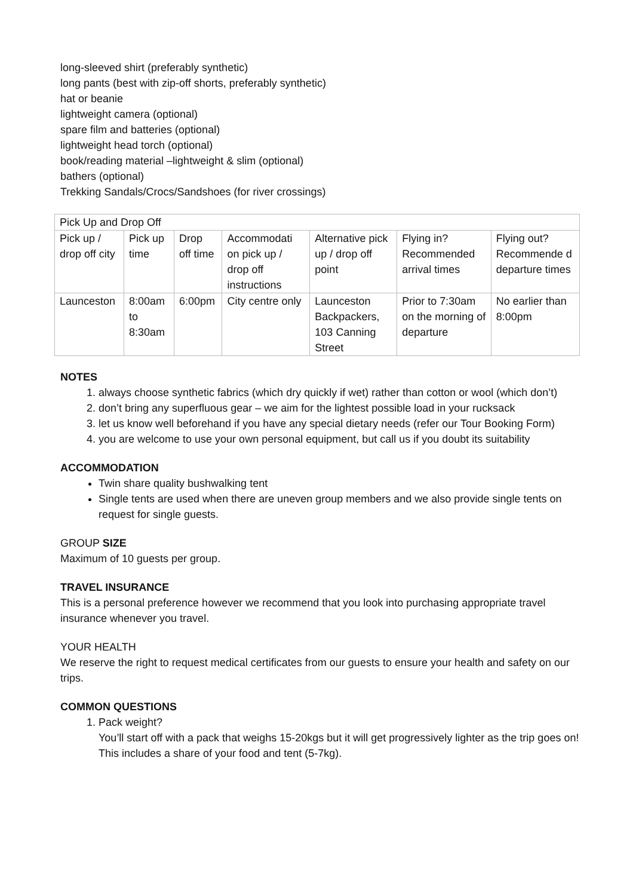long-sleeved shirt (preferably synthetic)
long pants (best with zip-off shorts, preferably synthetic)
hat or beanie
lightweight camera (optional)
spare film and batteries (optional)
lightweight head torch (optional)
book/reading material –lightweight & slim (optional)
bathers (optional)
Trekking Sandals/Crocs/Sandshoes (for river crossings)
| Pick Up and Drop Off | | | | | | |
| Pick up / drop off city | Pick up time | Drop off time | Accommodati on pick up / drop off instructions | Alternative pick up / drop off point | Flying in? Recommended arrival times | Flying out? Recommende d departure times |
| Launceston | 8:00am to 8:30am | 6:00pm | City centre only | Launceston Backpackers, 103 Canning Street | Prior to 7:30am on the morning of departure | No earlier than 8:00pm |
NOTES
1. always choose synthetic fabrics (which dry quickly if wet) rather than cotton or wool (which don’t)
2. don’t bring any superfluous gear – we aim for the lightest possible load in your rucksack
3. let us know well beforehand if you have any special dietary needs (refer our Tour Booking Form)
4. you are welcome to use your own personal equipment, but call us if you doubt its suitability
ACCOMMODATION
Twin share quality bushwalking tent
Single tents are used when there are uneven group members and we also provide single tents on request for single guests.
GROUP SIZE
Maximum of 10 guests per group.
TRAVEL INSURANCE
This is a personal preference however we recommend that you look into purchasing appropriate travel insurance whenever you travel.
YOUR HEALTH
We reserve the right to request medical certificates from our guests to ensure your health and safety on our trips.
COMMON QUESTIONS
1. Pack weight?
You’ll start off with a pack that weighs 15-20kgs but it will get progressively lighter as the trip goes on! This includes a share of your food and tent (5-7kg).